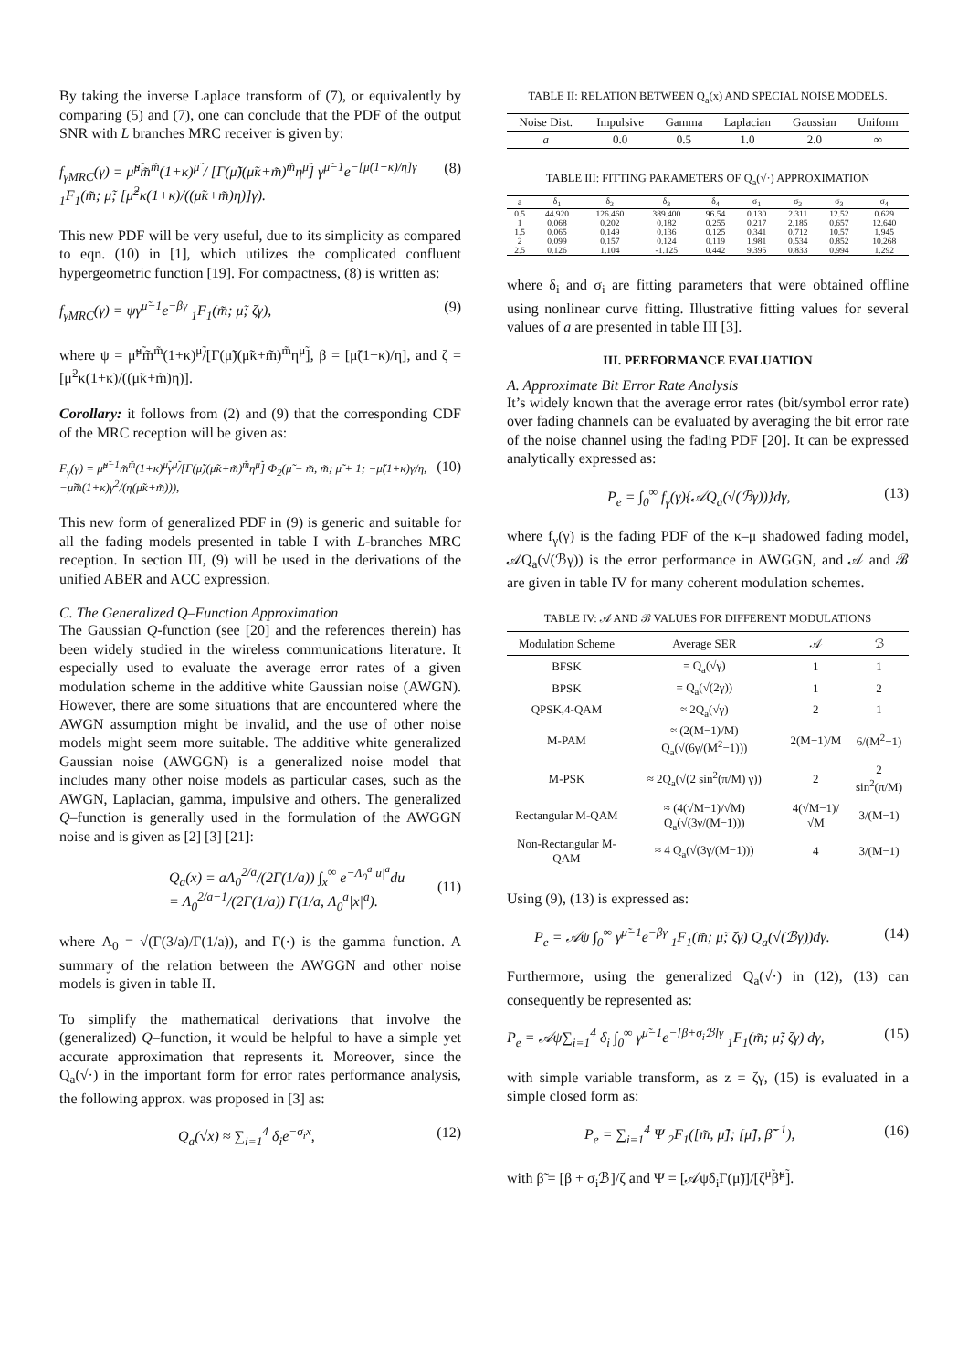By taking the inverse Laplace transform of (7), or equivalently by comparing (5) and (7), one can conclude that the PDF of the output SNR with L branches MRC receiver is given by:
f<sub>γMRC</sub>(γ) = μ̃<sup>μ̃</sup>m̃<sup>m̃</sup>(1+κ)<sup>μ̃</sup> / [Γ(μ̃)(μ̃κ+m̃)<sup>m̃</sup>η<sup>μ̃</sup>] γ<sup>μ̃−1</sup>e<sup>−[μ̃(1+κ)/η]γ</sup> <sub>1</sub>F<sub>1</sub>(m̃; μ̃; [μ̃<sup>2</sup>κ(1+κ)/((μ̃κ+m̃)η)]γ). (8)
This new PDF will be very useful, due to its simplicity as compared to eqn. (10) in [1], which utilizes the complicated confluent hypergeometric function [19]. For compactness, (8) is written as:
f<sub>γMRC</sub>(γ) = ψγ<sup>μ̃−1</sup>e<sup>−βγ</sup> <sub>1</sub>F<sub>1</sub>(m̃; μ̃; ζγ), (9)
where ψ = μ̃<sup>μ̃</sup>m̃<sup>m̃</sup>(1+κ)<sup>μ̃</sup>/[Γ(μ̃)(μ̃κ+m̃)<sup>m̃</sup>η<sup>μ̃</sup>], β = [μ̃(1+κ)/η], and ζ = [μ̃<sup>2</sup>κ(1+κ)/((μ̃κ+m̃)η)].
Corollary: it follows from (2) and (9) that the corresponding CDF of the MRC reception will be given as:
F<sub>γ</sub>(γ) = μ̃<sup>μ̃−1</sup>m̃<sup>m̃</sup>(1+κ)<sup>μ̃</sup>γ<sup>μ̃</sup>/[Γ(μ̃)(μ̃κ+m̃)<sup>m̃</sup>η<sup>μ̃</sup>] Φ<sub>2</sub>(μ̃ − m̃, m̃; μ̃ + 1; −μ̃(1+κ)γ/η, −μ̃m̃(1+κ)γ<sup>2</sup>/(η(μ̃κ+m̃))), (10)
This new form of generalized PDF in (9) is generic and suitable for all the fading models presented in table I with L-branches MRC reception. In section III, (9) will be used in the derivations of the unified ABER and ACC expression.
C. The Generalized Q–Function Approximation
The Gaussian Q-function (see [20] and the references therein) has been widely studied in the wireless communications literature. It especially used to evaluate the average error rates of a given modulation scheme in the additive white Gaussian noise (AWGN). However, there are some situations that are encountered where the AWGN assumption might be invalid, and the use of other noise models might seem more suitable. The additive white generalized Gaussian noise (AWGGN) is a generalized noise model that includes many other noise models as particular cases, such as the AWGN, Laplacian, gamma, impulsive and others. The generalized Q–function is generally used in the formulation of the AWGGN noise and is given as [2] [3] [21]:
Q<sub>a</sub>(x) = aΛ<sub>0</sub><sup>2/a</sup>/(2Γ(1/a)) ∫<sub>x</sub><sup>∞</sup> e<sup>−Λ<sub>0</sub><sup>a</sup>|u|<sup>a</sup></sup>du
= Λ<sub>0</sub><sup>2/a−1</sup>/(2Γ(1/a)) Γ(1/a, Λ<sub>0</sub><sup>a</sup>|x|<sup>a</sup>).
(11)
where Λ<sub>0</sub> = √(Γ(3/a)/Γ(1/a)), and Γ(·) is the gamma function. A summary of the relation between the AWGGN and other noise models is given in table II.
To simplify the mathematical derivations that involve the (generalized) Q–function, it would be helpful to have a simple yet accurate approximation that represents it. Moreover, since the Q<sub>a</sub>(√·) in the important form for error rates performance analysis, the following approx. was proposed in [3] as:
Q<sub>a</sub>(√x) ≈ ∑<sub>i=1</sub><sup>4</sup> δ<sub>i</sub>e<sup>−σ<sub>i</sub>x</sup>, (12)
TABLE II: RELATION BETWEEN Q<sub>a</sub>(x) AND SPECIAL NOISE MODELS.
| Noise Dist. | Impulsive | Gamma | Laplacian | Gaussian | Uniform |
| --- | --- | --- | --- | --- | --- |
| a | 0.0 | 0.5 | 1.0 | 2.0 | ∞ |
TABLE III: FITTING PARAMETERS OF Q<sub>a</sub>(√·) APPROXIMATION
| a | δ<sub>1</sub> | δ<sub>2</sub> | δ<sub>3</sub> | δ<sub>4</sub> | σ<sub>1</sub> | σ<sub>2</sub> | σ<sub>3</sub> | σ<sub>4</sub> |
| --- | --- | --- | --- | --- | --- | --- | --- | --- |
| 0.5 | 44.920 | 126.460 | 389.400 | 96.54 | 0.130 | 2.311 | 12.52 | 0.629 |
| 1 | 0.068 | 0.202 | 0.182 | 0.255 | 0.217 | 2.185 | 0.657 | 12.640 |
| 1.5 | 0.065 | 0.149 | 0.136 | 0.125 | 0.341 | 0.712 | 10.57 | 1.945 |
| 2 | 0.099 | 0.157 | 0.124 | 0.119 | 1.981 | 0.534 | 0.852 | 10.268 |
| 2.5 | 0.126 | 1.104 | -1.125 | 0.442 | 9.395 | 0.833 | 0.994 | 1.292 |
where δ<sub>i</sub> and σ<sub>i</sub> are fitting parameters that were obtained offline using nonlinear curve fitting. Illustrative fitting values for several values of a are presented in table III [3].
III. PERFORMANCE EVALUATION
A. Approximate Bit Error Rate Analysis
It’s widely known that the average error rates (bit/symbol error rate) over fading channels can be evaluated by averaging the bit error rate of the noise channel using the fading PDF [20]. It can be expressed analytically expressed as:
P<sub>e</sub> = ∫<sub>0</sub><sup>∞</sup> f<sub>γ</sub>(γ){𝒜Q<sub>a</sub>(√(ℬγ))}dγ, (13)
where f<sub>γ</sub>(γ) is the fading PDF of the κ–μ shadowed fading model, 𝒜Q<sub>a</sub>(√(ℬγ)) is the error performance in AWGGN, and 𝒜 and ℬ are given in table IV for many coherent modulation schemes.
TABLE IV: 𝒜 AND ℬ VALUES FOR DIFFERENT MODULATIONS
| Modulation Scheme | Average SER | 𝒜 | ℬ |
| --- | --- | --- | --- |
| BFSK | = Q<sub>a</sub>(√γ) | 1 | 1 |
| BPSK | = Q<sub>a</sub>(√(2γ)) | 1 | 2 |
| QPSK,4-QAM | ≈ 2Q<sub>a</sub>(√γ) | 2 | 1 |
| M-PAM | ≈ (2(M−1)/M) Q<sub>a</sub>(√(6γ/(M<sup>2</sup>−1))) | 2(M−1)/M | 6/(M<sup>2</sup>−1) |
| M-PSK | ≈ 2Q<sub>a</sub>(√(2 sin<sup>2</sup>(π/M) γ)) | 2 | 2 sin<sup>2</sup>(π/M) |
| Rectangular M-QAM | ≈ (4(√M−1)/√M) Q<sub>a</sub>(√(3γ/(M−1))) | 4(√M−1)/√M | 3/(M−1) |
| Non-Rectangular M-QAM | ≈ 4 Q<sub>a</sub>(√(3γ/(M−1))) | 4 | 3/(M−1) |
Using (9), (13) is expressed as:
P<sub>e</sub> = 𝒜ψ ∫<sub>0</sub><sup>∞</sup> γ<sup>μ̃−1</sup>e<sup>−βγ</sup> <sub>1</sub>F<sub>1</sub>(m̃; μ̃; ζγ) Q<sub>a</sub>(√(ℬγ))dγ. (14)
Furthermore, using the generalized Q<sub>a</sub>(√·) in (12), (13) can consequently be represented as:
P<sub>e</sub> = 𝒜ψ∑<sub>i=1</sub><sup>4</sup> δ<sub>i</sub> ∫<sub>0</sub><sup>∞</sup> γ<sup>μ̃−1</sup>e<sup>−[β+σ<sub>i</sub>ℬ]γ</sup> <sub>1</sub>F<sub>1</sub>(m̃; μ̃; ζγ) dγ, (15)
with simple variable transform, as z = ζγ, (15) is evaluated in a simple closed form as:
P<sub>e</sub> = ∑<sub>i=1</sub><sup>4</sup> Ψ <sub>2</sub>F<sub>1</sub>([m̃, μ̃]; [μ̃], β̃<sup>−1</sup>), (16)
with β̃ = [β + σ<sub>i</sub>ℬ]/ζ and Ψ = [𝒜ψδ<sub>i</sub>Γ(μ̃)]/[ζ<sup>μ̃</sup>β̃<sup>μ̃</sup>].